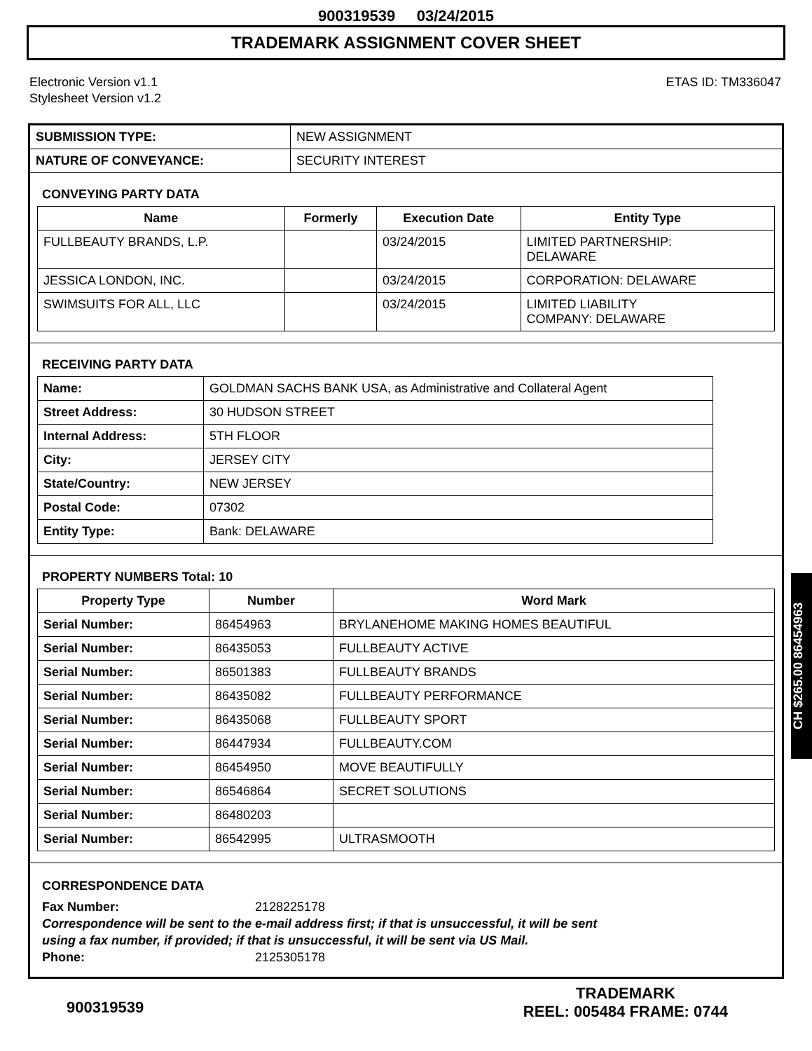900319539 03/24/2015
TRADEMARK ASSIGNMENT COVER SHEET
Electronic Version v1.1
Stylesheet Version v1.2
ETAS ID: TM336047
| SUBMISSION TYPE: | NEW ASSIGNMENT |
| NATURE OF CONVEYANCE: | SECURITY INTEREST |
CONVEYING PARTY DATA
| Name | Formerly | Execution Date | Entity Type |
| --- | --- | --- | --- |
| FULLBEAUTY BRANDS, L.P. | | 03/24/2015 | LIMITED PARTNERSHIP: DELAWARE |
| JESSICA LONDON, INC. | | 03/24/2015 | CORPORATION: DELAWARE |
| SWIMSUITS FOR ALL, LLC | | 03/24/2015 | LIMITED LIABILITY COMPANY: DELAWARE |
RECEIVING PARTY DATA
| Name: | GOLDMAN SACHS BANK USA, as Administrative and Collateral Agent |
| Street Address: | 30 HUDSON STREET |
| Internal Address: | 5TH FLOOR |
| City: | JERSEY CITY |
| State/Country: | NEW JERSEY |
| Postal Code: | 07302 |
| Entity Type: | Bank: DELAWARE |
PROPERTY NUMBERS Total: 10
| Property Type | Number | Word Mark |
| --- | --- | --- |
| Serial Number: | 86454963 | BRYLANEHOME MAKING HOMES BEAUTIFUL |
| Serial Number: | 86435053 | FULLBEAUTY ACTIVE |
| Serial Number: | 86501383 | FULLBEAUTY BRANDS |
| Serial Number: | 86435082 | FULLBEAUTY PERFORMANCE |
| Serial Number: | 86435068 | FULLBEAUTY SPORT |
| Serial Number: | 86447934 | FULLBEAUTY.COM |
| Serial Number: | 86454950 | MOVE BEAUTIFULLY |
| Serial Number: | 86546864 | SECRET SOLUTIONS |
| Serial Number: | 86480203 | |
| Serial Number: | 86542995 | ULTRASMOOTH |
CORRESPONDENCE DATA
Fax Number: 2128225178
Correspondence will be sent to the e-mail address first; if that is unsuccessful, it will be sent
using a fax number, if provided; if that is unsuccessful, it will be sent via US Mail.
Phone: 2125305178
CH $265.00 86454963
900319539 TRADEMARK
REEL: 005484 FRAME: 0744